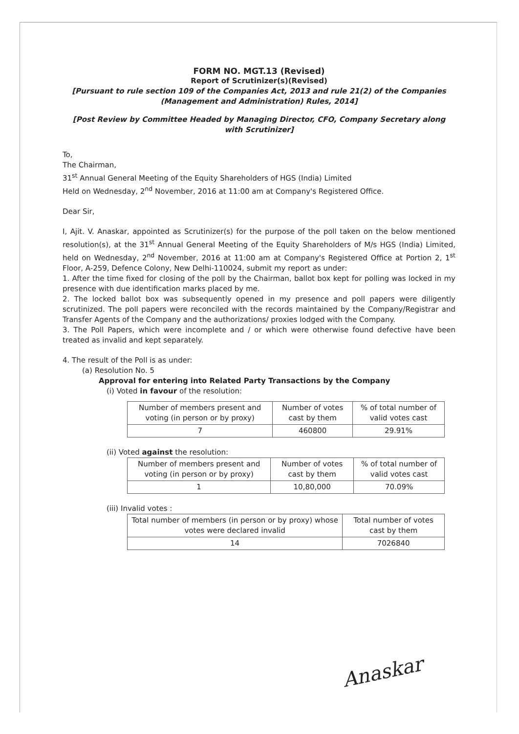FORM NO. MGT.13 (Revised)
Report of Scrutinizer(s)(Revised)
[Pursuant to rule section 109 of the Companies Act, 2013 and rule 21(2) of the Companies (Management and Administration) Rules, 2014]
[Post Review by Committee Headed by Managing Director, CFO, Company Secretary along with Scrutinizer]
To,
The Chairman,
31<sup>st</sup> Annual General Meeting of the Equity Shareholders of HGS (India) Limited
Held on Wednesday, 2<sup>nd</sup> November, 2016 at 11:00 am at Company's Registered Office.
Dear Sir,
I, Ajit. V. Anaskar, appointed as Scrutinizer(s) for the purpose of the poll taken on the below mentioned resolution(s), at the 31<sup>st</sup> Annual General Meeting of the Equity Shareholders of M/s HGS (India) Limited, held on Wednesday, 2<sup>nd</sup> November, 2016 at 11:00 am at Company's Registered Office at Portion 2, 1<sup>st</sup> Floor, A-259, Defence Colony, New Delhi-110024, submit my report as under:
1. After the time fixed for closing of the poll by the Chairman, ballot box kept for polling was locked in my presence with due identification marks placed by me.
2. The locked ballot box was subsequently opened in my presence and poll papers were diligently scrutinized. The poll papers were reconciled with the records maintained by the Company/Registrar and Transfer Agents of the Company and the authorizations/ proxies lodged with the Company.
3. The Poll Papers, which were incomplete and / or which were otherwise found defective have been treated as invalid and kept separately.
4. The result of the Poll is as under:
(a) Resolution No. 5
Approval for entering into Related Party Transactions by the Company
(i) Voted in favour of the resolution:
| Number of members present and voting (in person or by proxy) | Number of votes cast by them | % of total number of valid votes cast |
| 7 | 460800 | 29.91% |
(ii) Voted against the resolution:
| Number of members present and voting (in person or by proxy) | Number of votes cast by them | % of total number of valid votes cast |
| 1 | 10,80,000 | 70.09% |
(iii) Invalid votes :
| Total number of members (in person or by proxy) whose votes were declared invalid | Total number of votes cast by them |
| 14 | 7026840 |
Anaskar